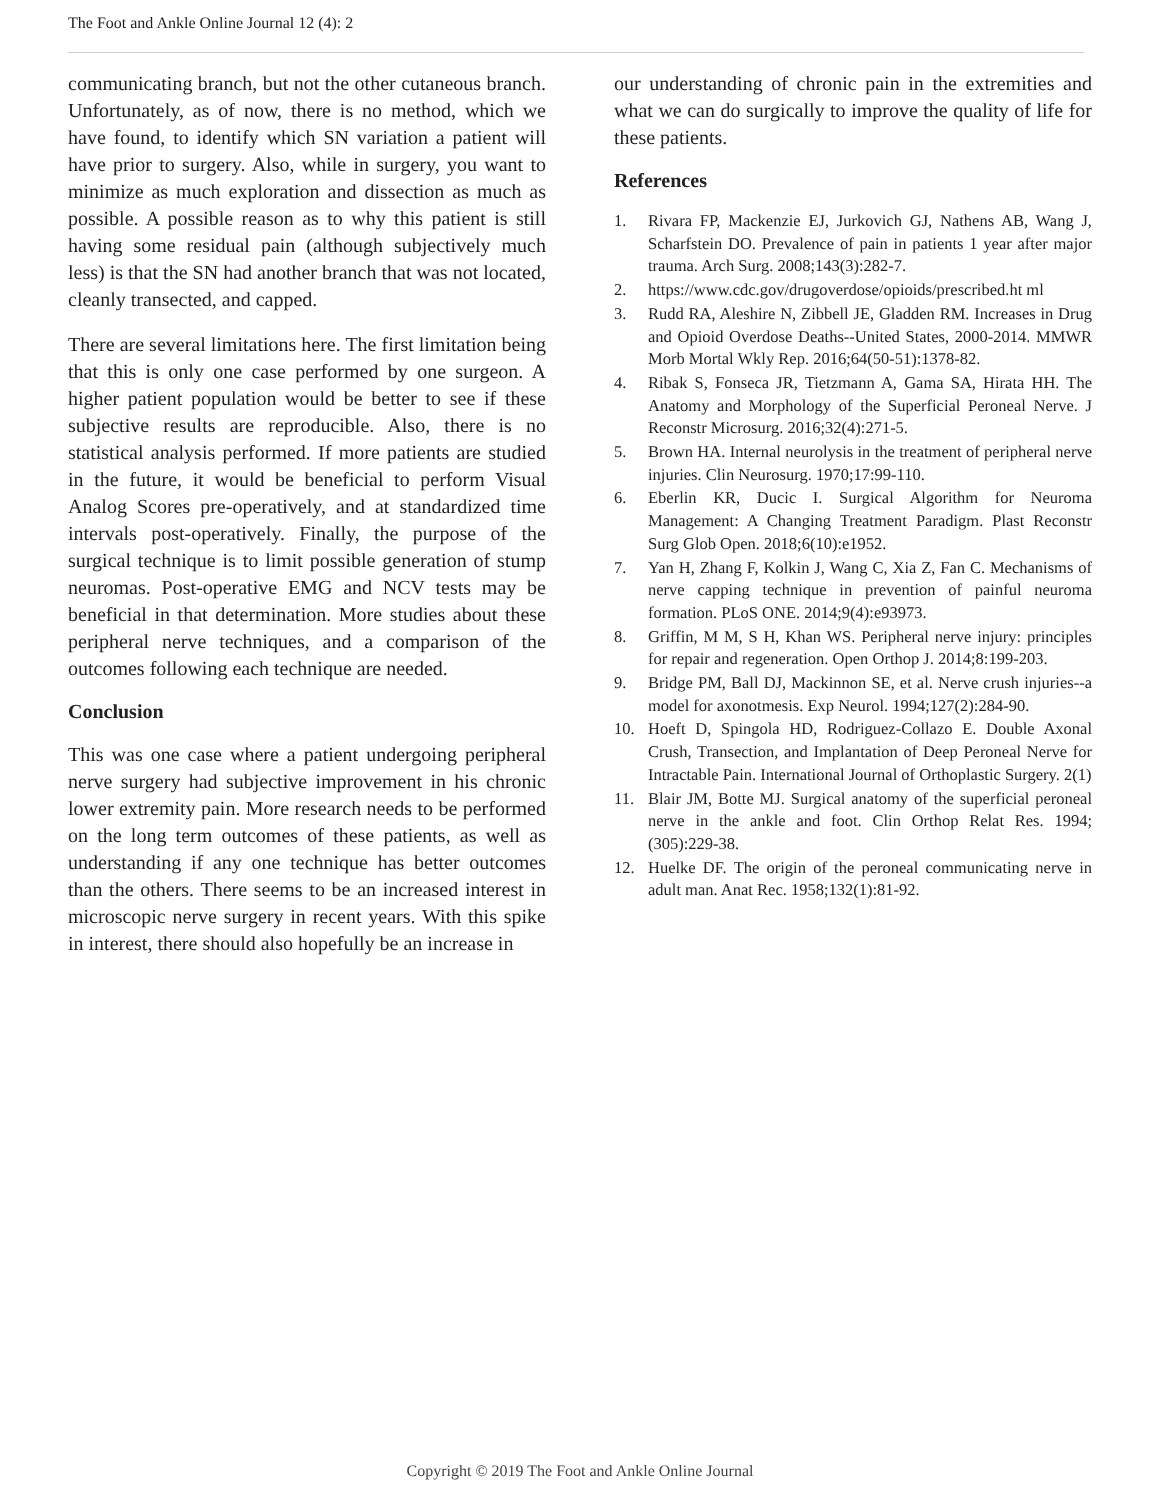The Foot and Ankle Online Journal 12 (4): 2
communicating branch, but not the other cutaneous branch. Unfortunately, as of now, there is no method, which we have found, to identify which SN variation a patient will have prior to surgery. Also, while in surgery, you want to minimize as much exploration and dissection as much as possible. A possible reason as to why this patient is still having some residual pain (although subjectively much less) is that the SN had another branch that was not located, cleanly transected, and capped.
There are several limitations here. The first limitation being that this is only one case performed by one surgeon. A higher patient population would be better to see if these subjective results are reproducible. Also, there is no statistical analysis performed. If more patients are studied in the future, it would be beneficial to perform Visual Analog Scores pre-operatively, and at standardized time intervals post-operatively. Finally, the purpose of the surgical technique is to limit possible generation of stump neuromas. Post-operative EMG and NCV tests may be beneficial in that determination. More studies about these peripheral nerve techniques, and a comparison of the outcomes following each technique are needed.
Conclusion
This was one case where a patient undergoing peripheral nerve surgery had subjective improvement in his chronic lower extremity pain. More research needs to be performed on the long term outcomes of these patients, as well as understanding if any one technique has better outcomes than the others. There seems to be an increased interest in microscopic nerve surgery in recent years. With this spike in interest, there should also hopefully be an increase in
our understanding of chronic pain in the extremities and what we can do surgically to improve the quality of life for these patients.
References
1. Rivara FP, Mackenzie EJ, Jurkovich GJ, Nathens AB, Wang J, Scharfstein DO. Prevalence of pain in patients 1 year after major trauma. Arch Surg. 2008;143(3):282-7.
2. https://www.cdc.gov/drugoverdose/opioids/prescribed.ht ml
3. Rudd RA, Aleshire N, Zibbell JE, Gladden RM. Increases in Drug and Opioid Overdose Deaths--United States, 2000-2014. MMWR Morb Mortal Wkly Rep. 2016;64(50-51):1378-82.
4. Ribak S, Fonseca JR, Tietzmann A, Gama SA, Hirata HH. The Anatomy and Morphology of the Superficial Peroneal Nerve. J Reconstr Microsurg. 2016;32(4):271-5.
5. Brown HA. Internal neurolysis in the treatment of peripheral nerve injuries. Clin Neurosurg. 1970;17:99-110.
6. Eberlin KR, Ducic I. Surgical Algorithm for Neuroma Management: A Changing Treatment Paradigm. Plast Reconstr Surg Glob Open. 2018;6(10):e1952.
7. Yan H, Zhang F, Kolkin J, Wang C, Xia Z, Fan C. Mechanisms of nerve capping technique in prevention of painful neuroma formation. PLoS ONE. 2014;9(4):e93973.
8. Griffin, M M, S H, Khan WS. Peripheral nerve injury: principles for repair and regeneration. Open Orthop J. 2014;8:199-203.
9. Bridge PM, Ball DJ, Mackinnon SE, et al. Nerve crush injuries--a model for axonotmesis. Exp Neurol. 1994;127(2):284-90.
10. Hoeft D, Spingola HD, Rodriguez-Collazo E. Double Axonal Crush, Transection, and Implantation of Deep Peroneal Nerve for Intractable Pain. International Journal of Orthoplastic Surgery. 2(1)
11. Blair JM, Botte MJ. Surgical anatomy of the superficial peroneal nerve in the ankle and foot. Clin Orthop Relat Res. 1994;(305):229-38.
12. Huelke DF. The origin of the peroneal communicating nerve in adult man. Anat Rec. 1958;132(1):81-92.
Copyright © 2019 The Foot and Ankle Online Journal